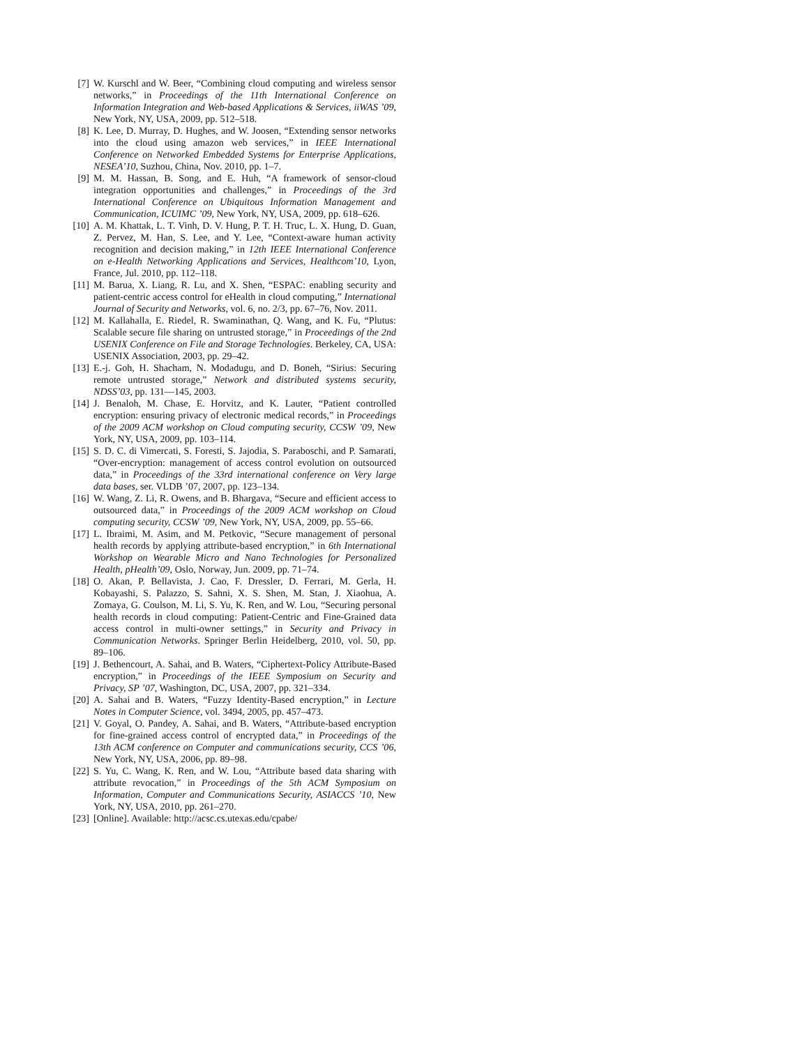[7] W. Kurschl and W. Beer, “Combining cloud computing and wireless sensor networks,” in Proceedings of the 11th International Conference on Information Integration and Web-based Applications & Services, iiWAS ’09, New York, NY, USA, 2009, pp. 512–518.
[8] K. Lee, D. Murray, D. Hughes, and W. Joosen, “Extending sensor networks into the cloud using amazon web services,” in IEEE International Conference on Networked Embedded Systems for Enterprise Applications, NESEA’10, Suzhou, China, Nov. 2010, pp. 1–7.
[9] M. M. Hassan, B. Song, and E. Huh, “A framework of sensor-cloud integration opportunities and challenges,” in Proceedings of the 3rd International Conference on Ubiquitous Information Management and Communication, ICUIMC ’09, New York, NY, USA, 2009, pp. 618–626.
[10] A. M. Khattak, L. T. Vinh, D. V. Hung, P. T. H. Truc, L. X. Hung, D. Guan, Z. Pervez, M. Han, S. Lee, and Y. Lee, “Context-aware human activity recognition and decision making,” in 12th IEEE International Conference on e-Health Networking Applications and Services, Healthcom’10, Lyon, France, Jul. 2010, pp. 112–118.
[11] M. Barua, X. Liang, R. Lu, and X. Shen, “ESPAC: enabling security and patient-centric access control for eHealth in cloud computing,” International Journal of Security and Networks, vol. 6, no. 2/3, pp. 67–76, Nov. 2011.
[12] M. Kallahalla, E. Riedel, R. Swaminathan, Q. Wang, and K. Fu, “Plutus: Scalable secure file sharing on untrusted storage,” in Proceedings of the 2nd USENIX Conference on File and Storage Technologies. Berkeley, CA, USA: USENIX Association, 2003, pp. 29–42.
[13] E.-j. Goh, H. Shacham, N. Modadugu, and D. Boneh, “Sirius: Securing remote untrusted storage,” Network and distributed systems security, NDSS’03, pp. 131—145, 2003.
[14] J. Benaloh, M. Chase, E. Horvitz, and K. Lauter, “Patient controlled encryption: ensuring privacy of electronic medical records,” in Proceedings of the 2009 ACM workshop on Cloud computing security, CCSW ’09, New York, NY, USA, 2009, pp. 103–114.
[15] S. D. C. di Vimercati, S. Foresti, S. Jajodia, S. Paraboschi, and P. Samarati, “Over-encryption: management of access control evolution on outsourced data,” in Proceedings of the 33rd international conference on Very large data bases, ser. VLDB ’07, 2007, pp. 123–134.
[16] W. Wang, Z. Li, R. Owens, and B. Bhargava, “Secure and efficient access to outsourced data,” in Proceedings of the 2009 ACM workshop on Cloud computing security, CCSW ’09, New York, NY, USA, 2009, pp. 55–66.
[17] L. Ibraimi, M. Asim, and M. Petkovic, “Secure management of personal health records by applying attribute-based encryption,” in 6th International Workshop on Wearable Micro and Nano Technologies for Personalized Health, pHealth’09, Oslo, Norway, Jun. 2009, pp. 71–74.
[18] O. Akan, P. Bellavista, J. Cao, F. Dressler, D. Ferrari, M. Gerla, H. Kobayashi, S. Palazzo, S. Sahni, X. S. Shen, M. Stan, J. Xiaohua, A. Zomaya, G. Coulson, M. Li, S. Yu, K. Ren, and W. Lou, “Securing personal health records in cloud computing: Patient-Centric and Fine-Grained data access control in multi-owner settings,” in Security and Privacy in Communication Networks. Springer Berlin Heidelberg, 2010, vol. 50, pp. 89–106.
[19] J. Bethencourt, A. Sahai, and B. Waters, “Ciphertext-Policy Attribute-Based encryption,” in Proceedings of the IEEE Symposium on Security and Privacy, SP ’07, Washington, DC, USA, 2007, pp. 321–334.
[20] A. Sahai and B. Waters, “Fuzzy Identity-Based encryption,” in Lecture Notes in Computer Science, vol. 3494, 2005, pp. 457–473.
[21] V. Goyal, O. Pandey, A. Sahai, and B. Waters, “Attribute-based encryption for fine-grained access control of encrypted data,” in Proceedings of the 13th ACM conference on Computer and communications security, CCS ’06, New York, NY, USA, 2006, pp. 89–98.
[22] S. Yu, C. Wang, K. Ren, and W. Lou, “Attribute based data sharing with attribute revocation,” in Proceedings of the 5th ACM Symposium on Information, Computer and Communications Security, ASIACCS ’10, New York, NY, USA, 2010, pp. 261–270.
[23] [Online]. Available: http://acsc.cs.utexas.edu/cpabe/